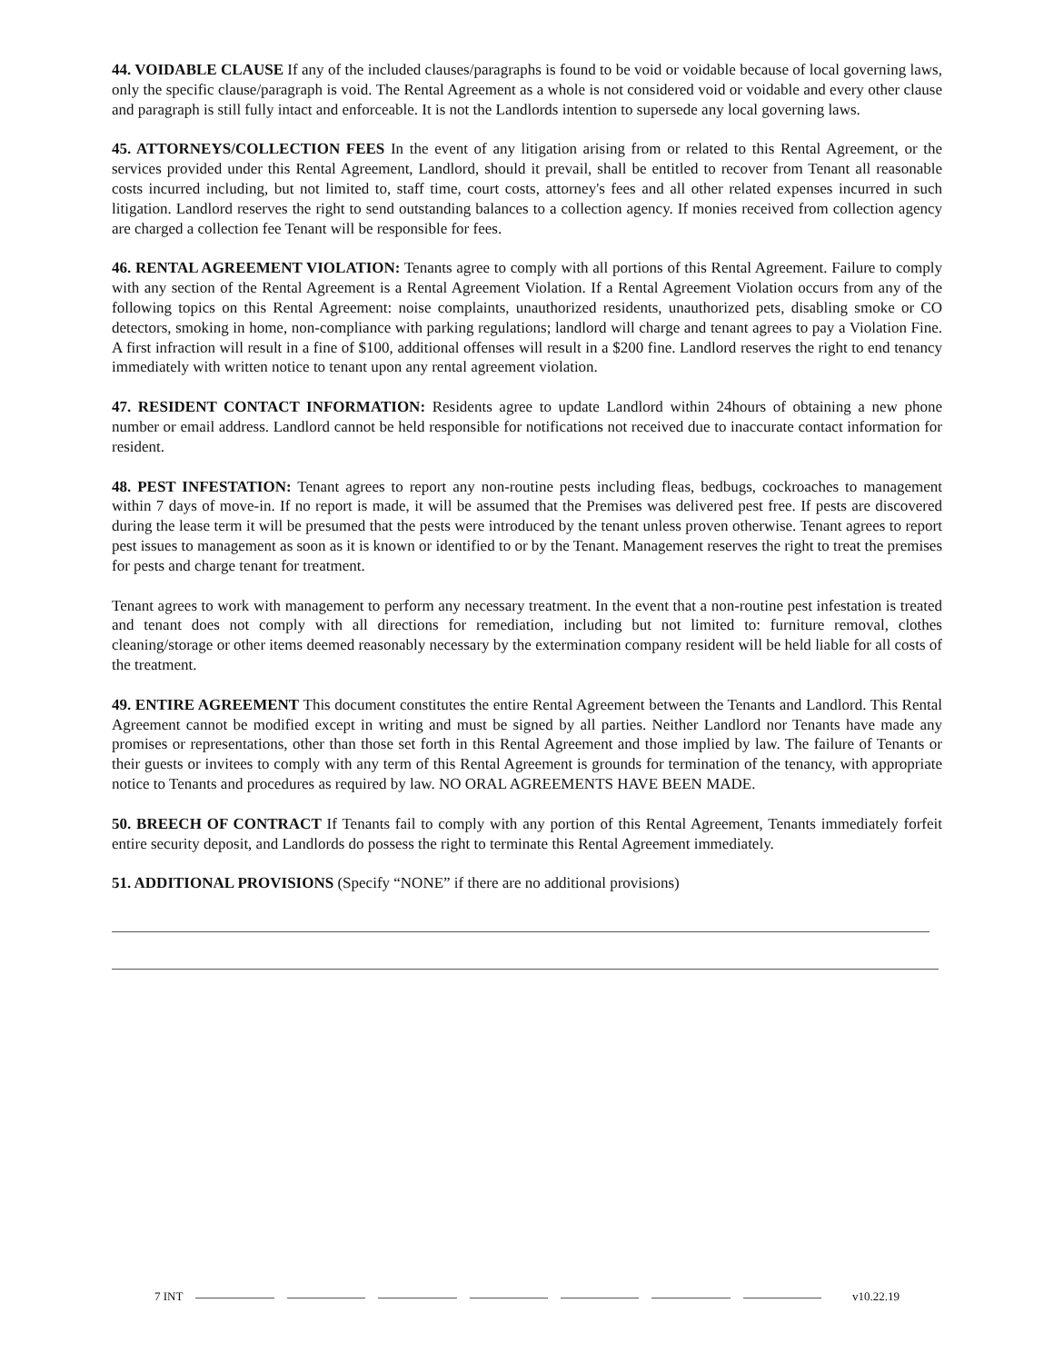44. VOIDABLE CLAUSE If any of the included clauses/paragraphs is found to be void or voidable because of local governing laws, only the specific clause/paragraph is void. The Rental Agreement as a whole is not considered void or voidable and every other clause and paragraph is still fully intact and enforceable. It is not the Landlords intention to supersede any local governing laws.
45. ATTORNEYS/COLLECTION FEES In the event of any litigation arising from or related to this Rental Agreement, or the services provided under this Rental Agreement, Landlord, should it prevail, shall be entitled to recover from Tenant all reasonable costs incurred including, but not limited to, staff time, court costs, attorney's fees and all other related expenses incurred in such litigation. Landlord reserves the right to send outstanding balances to a collection agency. If monies received from collection agency are charged a collection fee Tenant will be responsible for fees.
46. RENTAL AGREEMENT VIOLATION: Tenants agree to comply with all portions of this Rental Agreement. Failure to comply with any section of the Rental Agreement is a Rental Agreement Violation. If a Rental Agreement Violation occurs from any of the following topics on this Rental Agreement: noise complaints, unauthorized residents, unauthorized pets, disabling smoke or CO detectors, smoking in home, non-compliance with parking regulations; landlord will charge and tenant agrees to pay a Violation Fine. A first infraction will result in a fine of $100, additional offenses will result in a $200 fine. Landlord reserves the right to end tenancy immediately with written notice to tenant upon any rental agreement violation.
47. RESIDENT CONTACT INFORMATION: Residents agree to update Landlord within 24hours of obtaining a new phone number or email address. Landlord cannot be held responsible for notifications not received due to inaccurate contact information for resident.
48. PEST INFESTATION: Tenant agrees to report any non-routine pests including fleas, bedbugs, cockroaches to management within 7 days of move-in. If no report is made, it will be assumed that the Premises was delivered pest free. If pests are discovered during the lease term it will be presumed that the pests were introduced by the tenant unless proven otherwise. Tenant agrees to report pest issues to management as soon as it is known or identified to or by the Tenant. Management reserves the right to treat the premises for pests and charge tenant for treatment.
Tenant agrees to work with management to perform any necessary treatment. In the event that a non-routine pest infestation is treated and tenant does not comply with all directions for remediation, including but not limited to: furniture removal, clothes cleaning/storage or other items deemed reasonably necessary by the extermination company resident will be held liable for all costs of the treatment.
49. ENTIRE AGREEMENT This document constitutes the entire Rental Agreement between the Tenants and Landlord. This Rental Agreement cannot be modified except in writing and must be signed by all parties. Neither Landlord nor Tenants have made any promises or representations, other than those set forth in this Rental Agreement and those implied by law. The failure of Tenants or their guests or invitees to comply with any term of this Rental Agreement is grounds for termination of the tenancy, with appropriate notice to Tenants and procedures as required by law. NO ORAL AGREEMENTS HAVE BEEN MADE.
50. BREECH OF CONTRACT If Tenants fail to comply with any portion of this Rental Agreement, Tenants immediately forfeit entire security deposit, and Landlords do possess the right to terminate this Rental Agreement immediately.
51. ADDITIONAL PROVISIONS (Specify “NONE” if there are no additional provisions)
7 INT v10.22.19